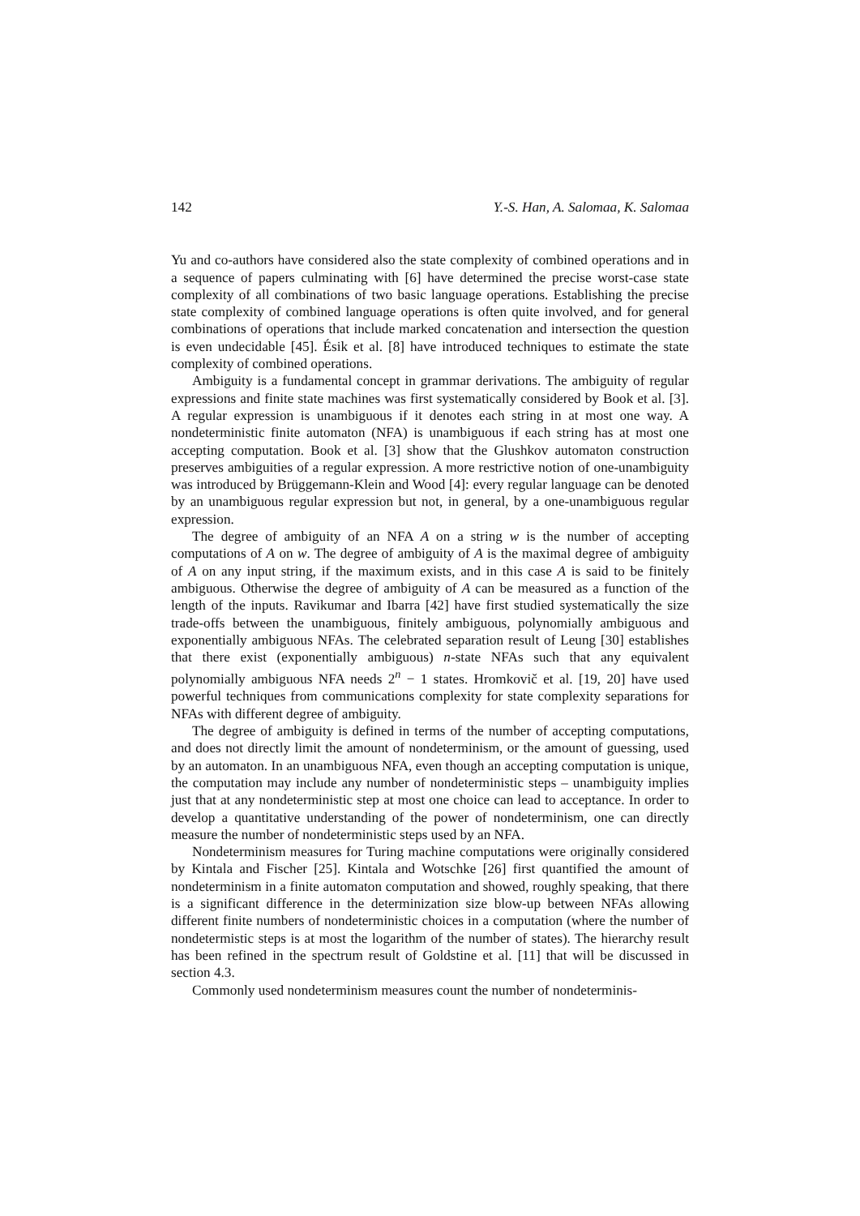142 Y.-S. Han, A. Salomaa, K. Salomaa
Yu and co-authors have considered also the state complexity of combined operations and in a sequence of papers culminating with [6] have determined the precise worst-case state complexity of all combinations of two basic language operations. Establishing the precise state complexity of combined language operations is often quite involved, and for general combinations of operations that include marked concatenation and intersection the question is even undecidable [45]. Ésik et al. [8] have introduced techniques to estimate the state complexity of combined operations.
Ambiguity is a fundamental concept in grammar derivations. The ambiguity of regular expressions and finite state machines was first systematically considered by Book et al. [3]. A regular expression is unambiguous if it denotes each string in at most one way. A nondeterministic finite automaton (NFA) is unambiguous if each string has at most one accepting computation. Book et al. [3] show that the Glushkov automaton construction preserves ambiguities of a regular expression. A more restrictive notion of one-unambiguity was introduced by Brüggemann-Klein and Wood [4]: every regular language can be denoted by an unambiguous regular expression but not, in general, by a one-unambiguous regular expression.
The degree of ambiguity of an NFA A on a string w is the number of accepting computations of A on w. The degree of ambiguity of A is the maximal degree of ambiguity of A on any input string, if the maximum exists, and in this case A is said to be finitely ambiguous. Otherwise the degree of ambiguity of A can be measured as a function of the length of the inputs. Ravikumar and Ibarra [42] have first studied systematically the size trade-offs between the unambiguous, finitely ambiguous, polynomially ambiguous and exponentially ambiguous NFAs. The celebrated separation result of Leung [30] establishes that there exist (exponentially ambiguous) n-state NFAs such that any equivalent polynomially ambiguous NFA needs 2<sup>n</sup> − 1 states. Hromkovič et al. [19, 20] have used powerful techniques from communications complexity for state complexity separations for NFAs with different degree of ambiguity.
The degree of ambiguity is defined in terms of the number of accepting computations, and does not directly limit the amount of nondeterminism, or the amount of guessing, used by an automaton. In an unambiguous NFA, even though an accepting computation is unique, the computation may include any number of nondeterministic steps – unambiguity implies just that at any nondeterministic step at most one choice can lead to acceptance. In order to develop a quantitative understanding of the power of nondeterminism, one can directly measure the number of nondeterministic steps used by an NFA.
Nondeterminism measures for Turing machine computations were originally considered by Kintala and Fischer [25]. Kintala and Wotschke [26] first quantified the amount of nondeterminism in a finite automaton computation and showed, roughly speaking, that there is a significant difference in the determinization size blow-up between NFAs allowing different finite numbers of nondeterministic choices in a computation (where the number of nondetermistic steps is at most the logarithm of the number of states). The hierarchy result has been refined in the spectrum result of Goldstine et al. [11] that will be discussed in section 4.3.
Commonly used nondeterminism measures count the number of nondeterminis-